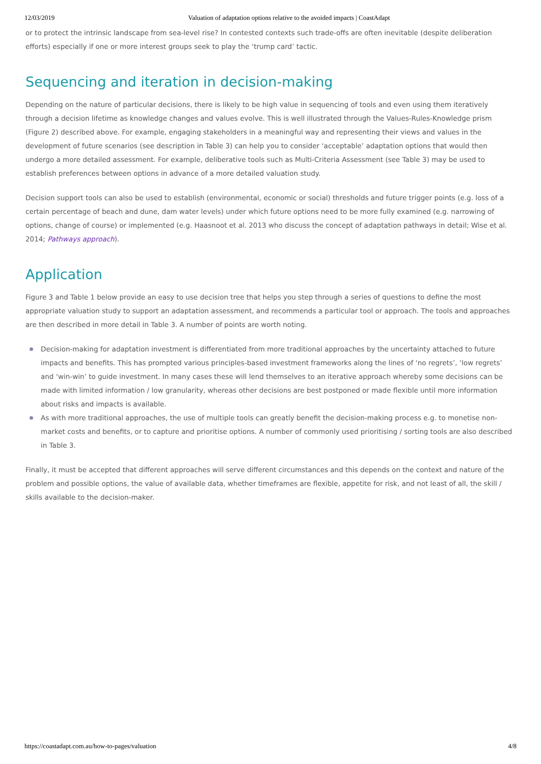12/03/2019 Valuation of adaptation options relative to the avoided impacts | CoastAdapt
or to protect the intrinsic landscape from sea-level rise? In contested contexts such trade-offs are often inevitable (despite deliberation efforts) especially if one or more interest groups seek to play the ‘trump card’ tactic.
Sequencing and iteration in decision-making
Depending on the nature of particular decisions, there is likely to be high value in sequencing of tools and even using them iteratively through a decision lifetime as knowledge changes and values evolve. This is well illustrated through the Values-Rules-Knowledge prism (Figure 2) described above. For example, engaging stakeholders in a meaningful way and representing their views and values in the development of future scenarios (see description in Table 3) can help you to consider ‘acceptable’ adaptation options that would then undergo a more detailed assessment. For example, deliberative tools such as Multi-Criteria Assessment (see Table 3) may be used to establish preferences between options in advance of a more detailed valuation study.
Decision support tools can also be used to establish (environmental, economic or social) thresholds and future trigger points (e.g. loss of a certain percentage of beach and dune, dam water levels) under which future options need to be more fully examined (e.g. narrowing of options, change of course) or implemented (e.g. Haasnoot et al. 2013 who discuss the concept of adaptation pathways in detail; Wise et al. 2014; Pathways approach).
Application
Figure 3 and Table 1 below provide an easy to use decision tree that helps you step through a series of questions to define the most appropriate valuation study to support an adaptation assessment, and recommends a particular tool or approach. The tools and approaches are then described in more detail in Table 3. A number of points are worth noting.
Decision-making for adaptation investment is differentiated from more traditional approaches by the uncertainty attached to future impacts and benefits. This has prompted various principles-based investment frameworks along the lines of ‘no regrets’, ‘low regrets’ and ‘win-win’ to guide investment. In many cases these will lend themselves to an iterative approach whereby some decisions can be made with limited information / low granularity, whereas other decisions are best postponed or made flexible until more information about risks and impacts is available.
As with more traditional approaches, the use of multiple tools can greatly benefit the decision-making process e.g. to monetise non-market costs and benefits, or to capture and prioritise options. A number of commonly used prioritising / sorting tools are also described in Table 3.
Finally, it must be accepted that different approaches will serve different circumstances and this depends on the context and nature of the problem and possible options, the value of available data, whether timeframes are flexible, appetite for risk, and not least of all, the skill / skills available to the decision-maker.
https://coastadapt.com.au/how-to-pages/valuation 4/8